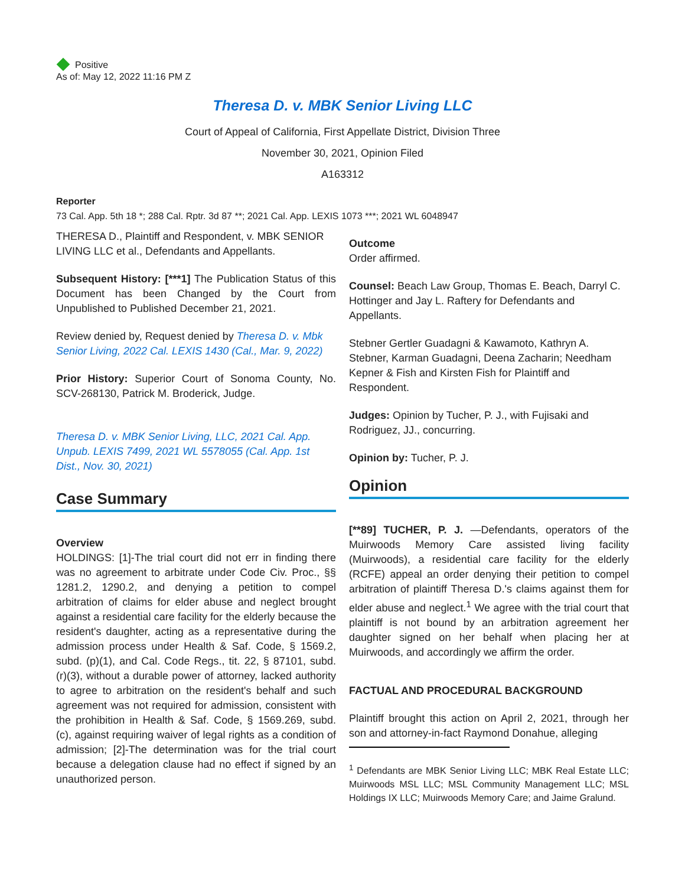Positive
As of: May 12, 2022 11:16 PM Z
Theresa D. v. MBK Senior Living LLC
Court of Appeal of California, First Appellate District, Division Three
November 30, 2021, Opinion Filed
A163312
Reporter
73 Cal. App. 5th 18 *; 288 Cal. Rptr. 3d 87 **; 2021 Cal. App. LEXIS 1073 ***; 2021 WL 6048947
THERESA D., Plaintiff and Respondent, v. MBK SENIOR LIVING LLC et al., Defendants and Appellants.
Subsequent History: [***1] The Publication Status of this Document has been Changed by the Court from Unpublished to Published December 21, 2021.
Review denied by, Request denied by Theresa D. v. Mbk Senior Living, 2022 Cal. LEXIS 1430 (Cal., Mar. 9, 2022)
Prior History: Superior Court of Sonoma County, No. SCV-268130, Patrick M. Broderick, Judge.
Theresa D. v. MBK Senior Living, LLC, 2021 Cal. App. Unpub. LEXIS 7499, 2021 WL 5578055 (Cal. App. 1st Dist., Nov. 30, 2021)
Case Summary
Overview
HOLDINGS: [1]-The trial court did not err in finding there was no agreement to arbitrate under Code Civ. Proc., §§ 1281.2, 1290.2, and denying a petition to compel arbitration of claims for elder abuse and neglect brought against a residential care facility for the elderly because the resident's daughter, acting as a representative during the admission process under Health & Saf. Code, § 1569.2, subd. (p)(1), and Cal. Code Regs., tit. 22, § 87101, subd. (r)(3), without a durable power of attorney, lacked authority to agree to arbitration on the resident's behalf and such agreement was not required for admission, consistent with the prohibition in Health & Saf. Code, § 1569.269, subd. (c), against requiring waiver of legal rights as a condition of admission; [2]-The determination was for the trial court because a delegation clause had no effect if signed by an unauthorized person.
Outcome
Order affirmed.
Counsel: Beach Law Group, Thomas E. Beach, Darryl C. Hottinger and Jay L. Raftery for Defendants and Appellants.
Stebner Gertler Guadagni & Kawamoto, Kathryn A. Stebner, Karman Guadagni, Deena Zacharin; Needham Kepner & Fish and Kirsten Fish for Plaintiff and Respondent.
Judges: Opinion by Tucher, P. J., with Fujisaki and Rodriguez, JJ., concurring.
Opinion by: Tucher, P. J.
Opinion
[**89] TUCHER, P. J. —Defendants, operators of the Muirwoods Memory Care assisted living facility (Muirwoods), a residential care facility for the elderly (RCFE) appeal an order denying their petition to compel arbitration of plaintiff Theresa D.'s claims against them for elder abuse and neglect.<sup>1</sup> We agree with the trial court that plaintiff is not bound by an arbitration agreement her daughter signed on her behalf when placing her at Muirwoods, and accordingly we affirm the order.
FACTUAL AND PROCEDURAL BACKGROUND
Plaintiff brought this action on April 2, 2021, through her son and attorney-in-fact Raymond Donahue, alleging
<sup>1</sup> Defendants are MBK Senior Living LLC; MBK Real Estate LLC; Muirwoods MSL LLC; MSL Community Management LLC; MSL Holdings IX LLC; Muirwoods Memory Care; and Jaime Gralund.